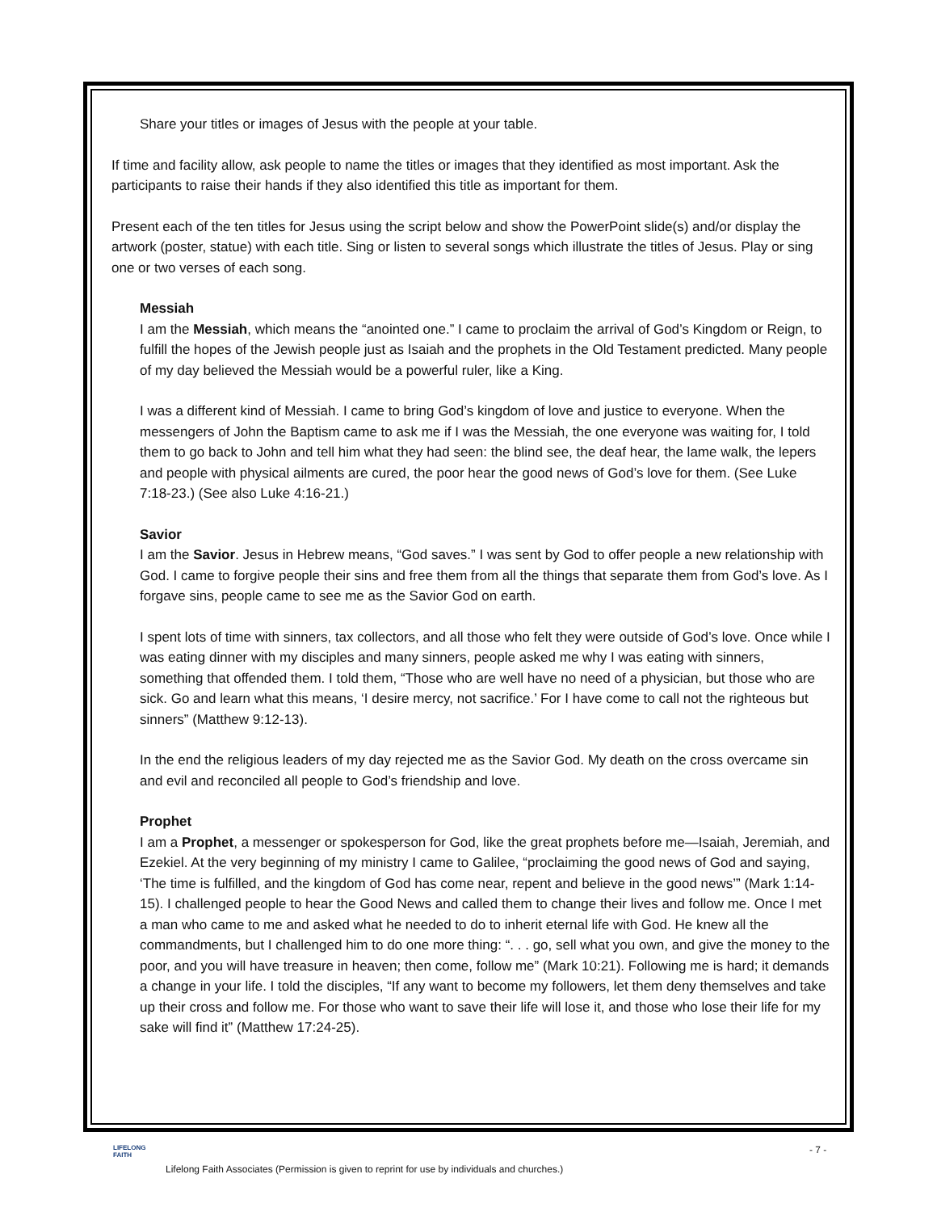Share your titles or images of Jesus with the people at your table.
If time and facility allow, ask people to name the titles or images that they identified as most important. Ask the participants to raise their hands if they also identified this title as important for them.
Present each of the ten titles for Jesus using the script below and show the PowerPoint slide(s) and/or display the artwork (poster, statue) with each title. Sing or listen to several songs which illustrate the titles of Jesus. Play or sing one or two verses of each song.
Messiah
I am the Messiah, which means the “anointed one.” I came to proclaim the arrival of God’s Kingdom or Reign, to fulfill the hopes of the Jewish people just as Isaiah and the prophets in the Old Testament predicted. Many people of my day believed the Messiah would be a powerful ruler, like a King.
I was a different kind of Messiah. I came to bring God’s kingdom of love and justice to everyone. When the messengers of John the Baptism came to ask me if I was the Messiah, the one everyone was waiting for, I told them to go back to John and tell him what they had seen: the blind see, the deaf hear, the lame walk, the lepers and people with physical ailments are cured, the poor hear the good news of God’s love for them. (See Luke 7:18-23.) (See also Luke 4:16-21.)
Savior
I am the Savior. Jesus in Hebrew means, “God saves.” I was sent by God to offer people a new relationship with God. I came to forgive people their sins and free them from all the things that separate them from God’s love. As I forgave sins, people came to see me as the Savior God on earth.
I spent lots of time with sinners, tax collectors, and all those who felt they were outside of God’s love. Once while I was eating dinner with my disciples and many sinners, people asked me why I was eating with sinners, something that offended them. I told them, “Those who are well have no need of a physician, but those who are sick. Go and learn what this means, ‘I desire mercy, not sacrifice.’ For I have come to call not the righteous but sinners” (Matthew 9:12-13).
In the end the religious leaders of my day rejected me as the Savior God. My death on the cross overcame sin and evil and reconciled all people to God’s friendship and love.
Prophet
I am a Prophet, a messenger or spokesperson for God, like the great prophets before me—Isaiah, Jeremiah, and Ezekiel. At the very beginning of my ministry I came to Galilee, “proclaiming the good news of God and saying, ‘The time is fulfilled, and the kingdom of God has come near, repent and believe in the good news’” (Mark 1:14-15). I challenged people to hear the Good News and called them to change their lives and follow me. Once I met a man who came to me and asked what he needed to do to inherit eternal life with God. He knew all the commandments, but I challenged him to do one more thing: “. . . go, sell what you own, and give the money to the poor, and you will have treasure in heaven; then come, follow me” (Mark 10:21). Following me is hard; it demands a change in your life. I told the disciples, “If any want to become my followers, let them deny themselves and take up their cross and follow me. For those who want to save their life will lose it, and those who lose their life for my sake will find it” (Matthew 17:24-25).
LIFELONG
FAITH
- 7 -
Lifelong Faith Associates (Permission is given to reprint for use by individuals and churches.)